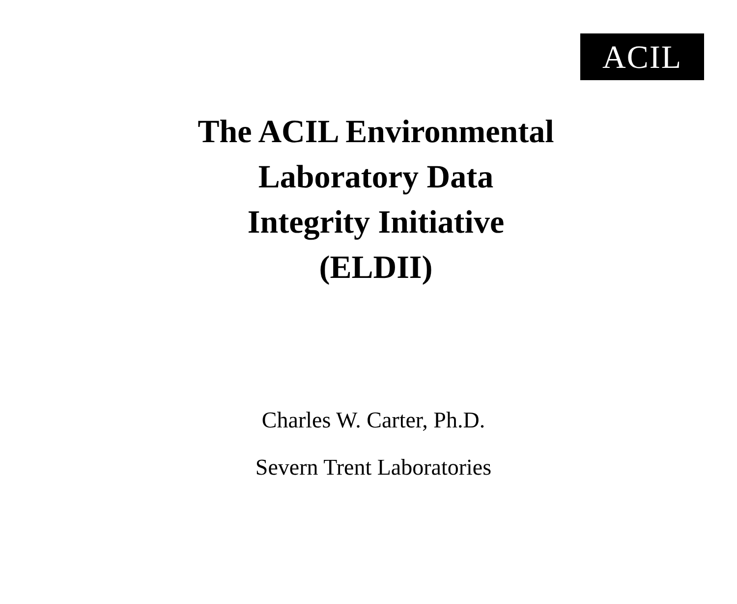ACIL
The ACIL Environmental
Laboratory Data
Integrity Initiative
(ELDII)
Charles W. Carter, Ph.D.
Severn Trent Laboratories